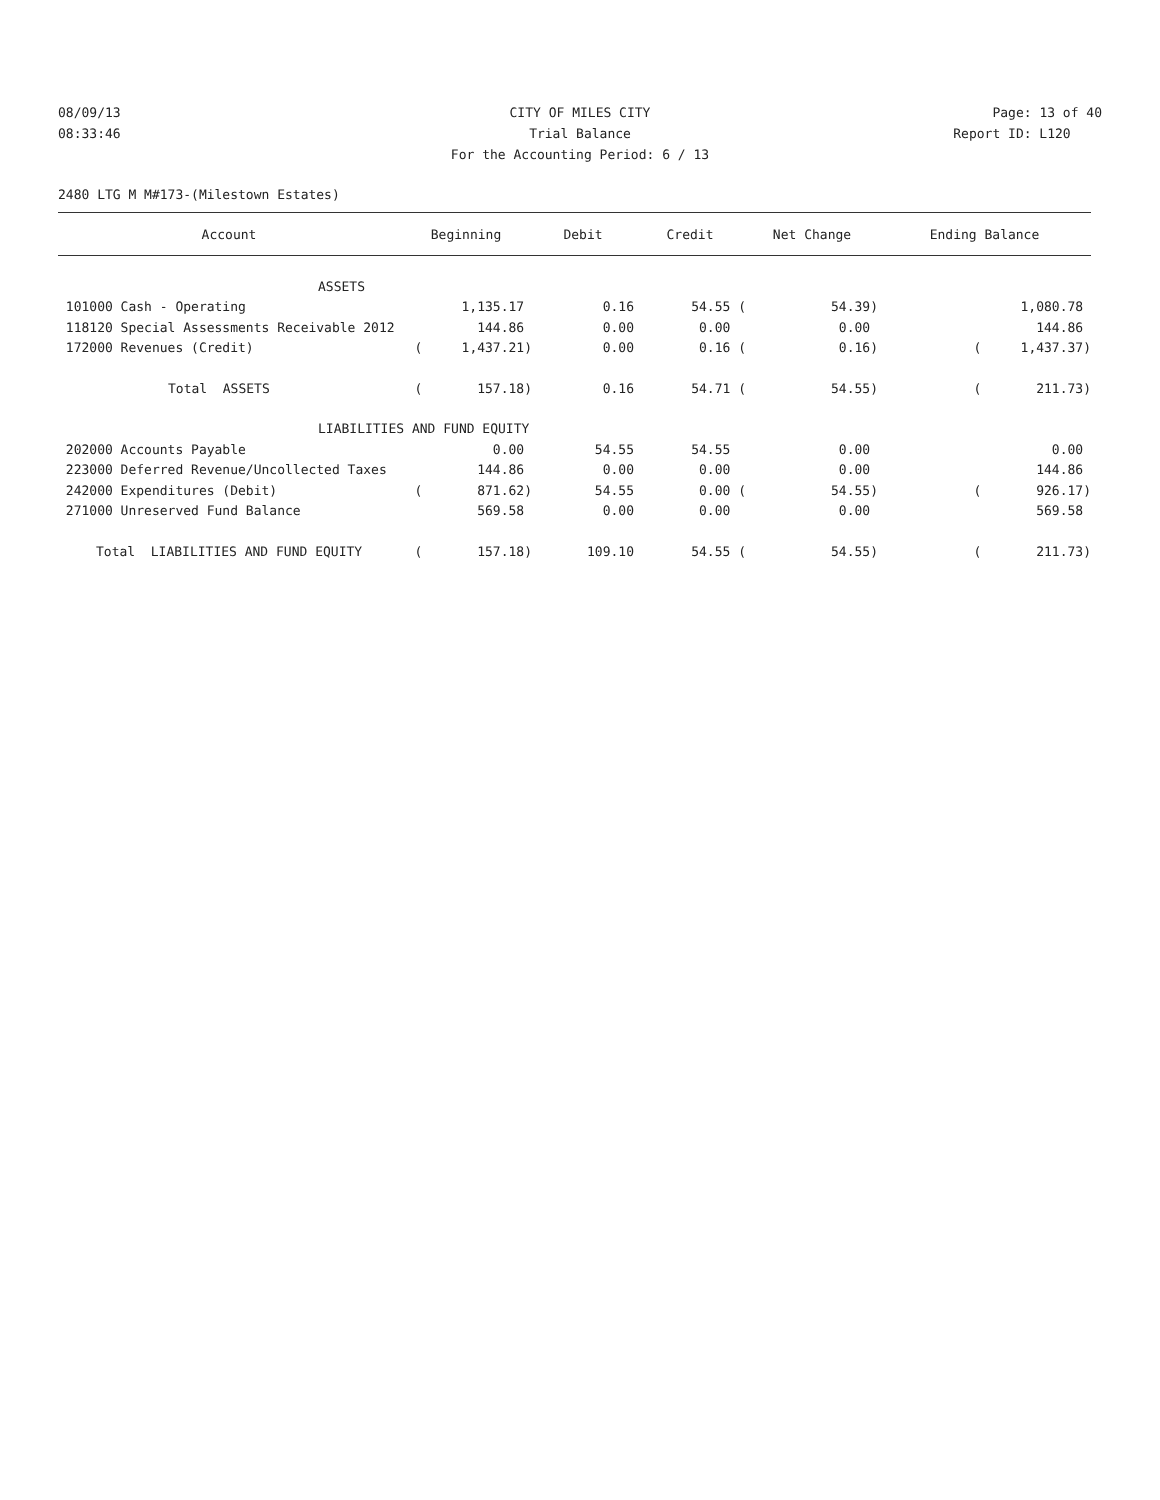08/09/13 CITY OF MILES CITY Page: 13 of 40
08:33:46 Trial Balance Report ID: L120
For the Accounting Period: 6 / 13
2480 LTG M M#173-(Milestown Estates)
| Account | Beginning | Debit | Credit | Net Change | Ending Balance |
| --- | --- | --- | --- | --- | --- |
| ASSETS | | | | | |
| 101000 Cash - Operating | 1,135.17 | 0.16 | 54.55 ( | 54.39) | 1,080.78 |
| 118120 Special Assessments Receivable 2012 | 144.86 | 0.00 | 0.00 | 0.00 | 144.86 |
| 172000 Revenues (Credit) | ( 1,437.21) | 0.00 | 0.16 ( | 0.16) | ( 1,437.37) |
| Total ASSETS | ( 157.18) | 0.16 | 54.71 ( | 54.55) | ( 211.73) |
| LIABILITIES AND FUND EQUITY | | | | | |
| 202000 Accounts Payable | 0.00 | 54.55 | 54.55 | 0.00 | 0.00 |
| 223000 Deferred Revenue/Uncollected Taxes | 144.86 | 0.00 | 0.00 | 0.00 | 144.86 |
| 242000 Expenditures (Debit) | ( 871.62) | 54.55 | 0.00 ( | 54.55) | ( 926.17) |
| 271000 Unreserved Fund Balance | 569.58 | 0.00 | 0.00 | 0.00 | 569.58 |
| Total LIABILITIES AND FUND EQUITY | ( 157.18) | 109.10 | 54.55 ( | 54.55) | ( 211.73) |